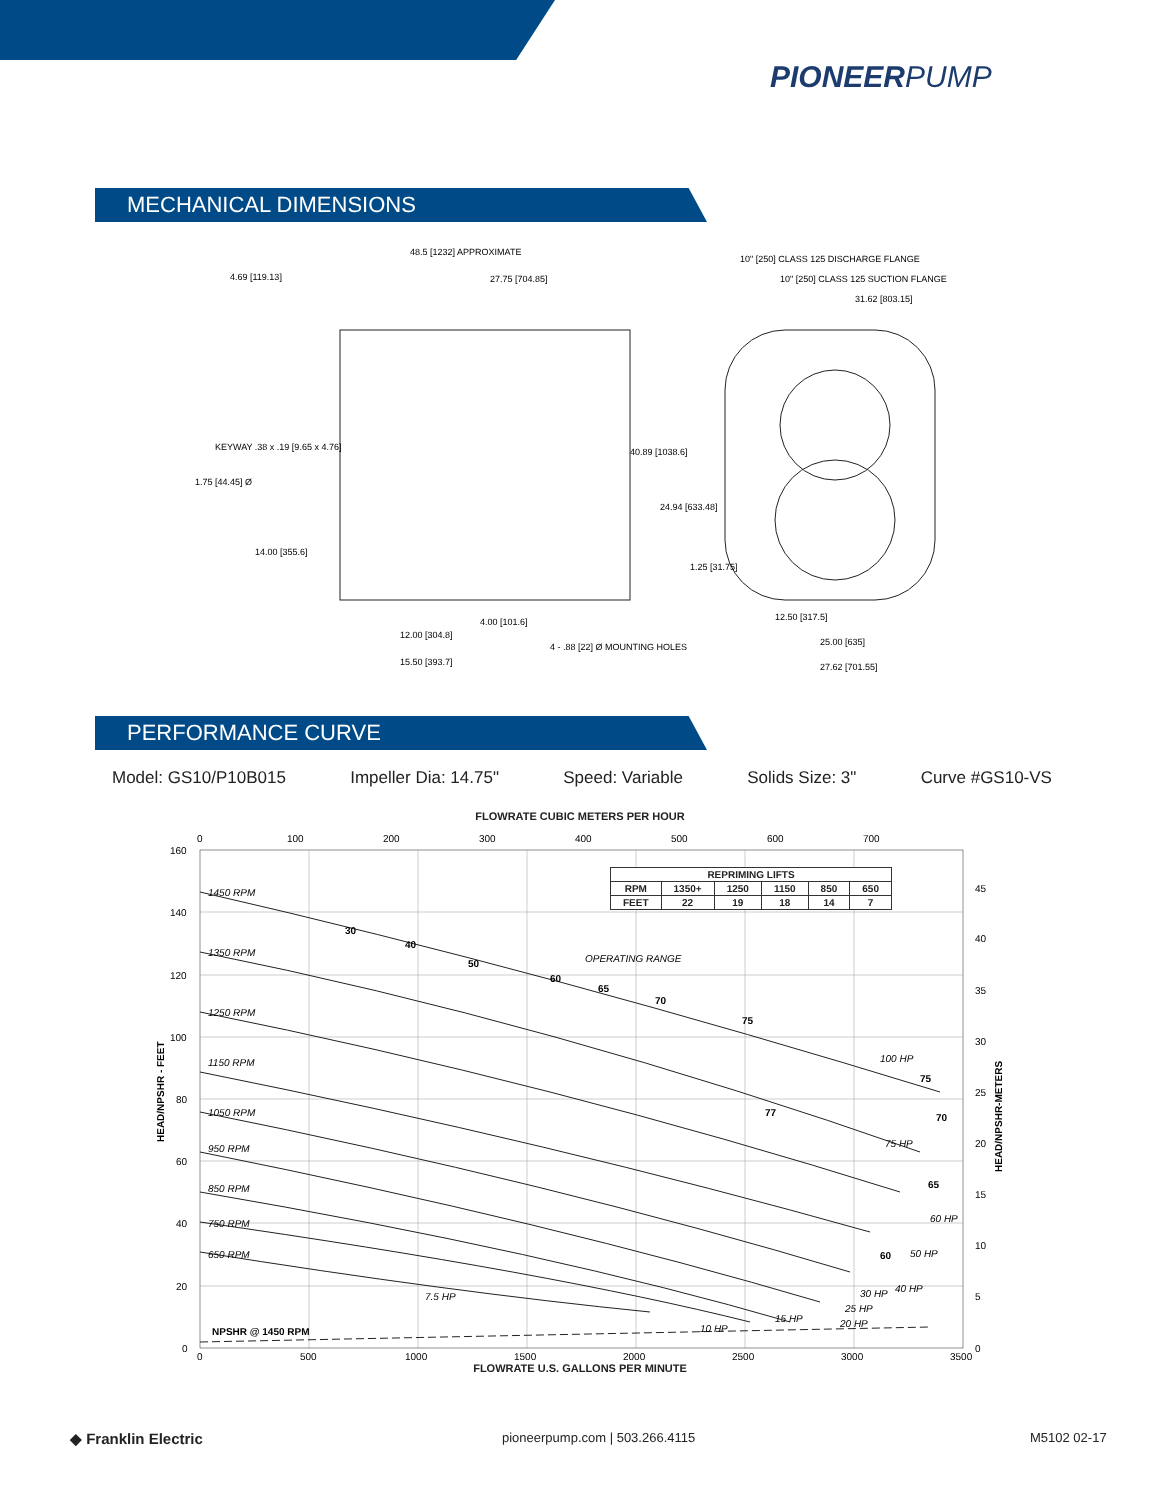PIONEERPUMP
MECHANICAL DIMENSIONS
48.5 [1232] APPROXIMATE
4.69 [119.13]
27.75 [704.85]
10" [250] CLASS 125 DISCHARGE FLANGE
10" [250] CLASS 125 SUCTION FLANGE
31.62 [803.15]
KEYWAY .38 x .19 [9.65 x 4.76]
1.75 [44.45] Ø
40.89 [1038.6]
24.94 [633.48]
1.25 [31.75]
14.00 [355.6]
4.00 [101.6]
12.00 [304.8]
15.50 [393.7]
4 - .88 [22] Ø MOUNTING HOLES
12.50 [317.5]
25.00 [635]
27.62 [701.55]
PERFORMANCE CURVE
Model: GS10/P10B015 Impeller Dia: 14.75" Speed: Variable Solids Size: 3" Curve #GS10-VS
FLOWRATE CUBIC METERS PER HOUR
1450 RPM
1350 RPM
1250 RPM
1150 RPM
1050 RPM
950 RPM
850 RPM
750 RPM
650 RPM
OPERATING RANGE
100 HP
75 HP
60 HP
50 HP
40 HP
30 HP
25 HP
20 HP
15 HP
10 HP
7.5 HP
30
40
50
60
65
70
75
77
75
70
65
60
NPSHR @ 1450 RPM
160
140
120
100
80
60
40
20
0
0
100
200
300
400
500
600
700
45
40
35
30
25
20
15
10
5
0
0
500
1000
1500
2000
2500
3000
3500
HEAD/NPSHR - FEET
HEAD/NPSHR-METERS
| REPRIMING LIFTS | | | | | |
| --- | --- | --- | --- | --- | --- |
| RPM | 1350+ | 1250 | 1150 | 850 | 650 |
| FEET | 22 | 19 | 18 | 14 | 7 |
FLOWRATE U.S. GALLONS PER MINUTE
◆ Franklin Electric pioneerpump.com | 503.266.4115 M5102 02-17